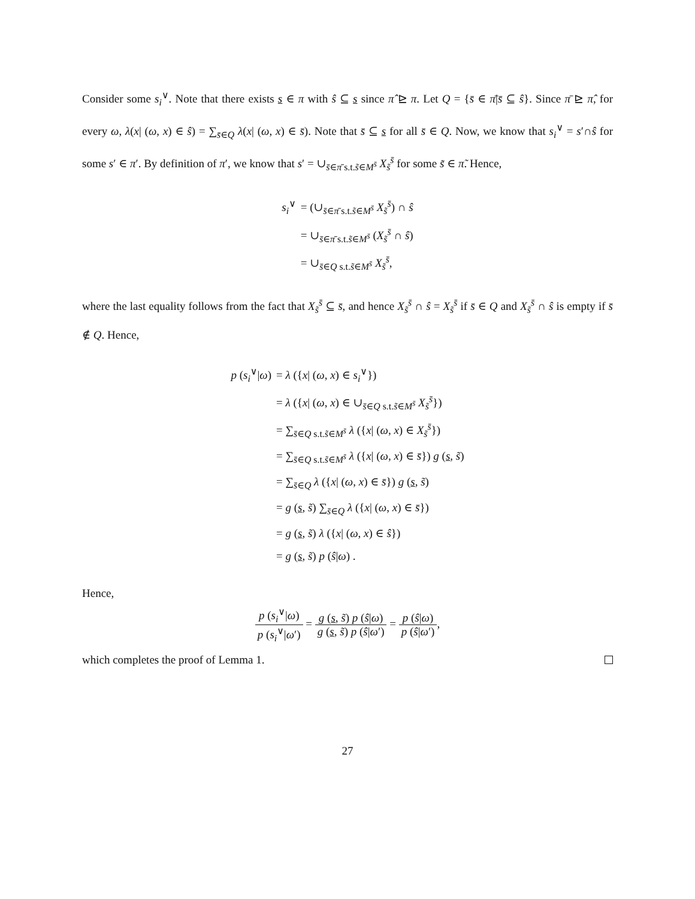Consider some s<sub>i</sub><sup>∨</sup>. Note that there exists s ∈ π with ŝ ⊆ s since π̂ ⊵ π. Let Q = {s̄ ∈ π̄|s̄ ⊆ ŝ}. Since π̄ ⊵ π̂, for every ω, λ(x| (ω, x) ∈ ŝ) = ∑<sub>s̄∈Q</sub> λ(x| (ω, x) ∈ s̄). Note that s̄ ⊆ s for all s̄ ∈ Q. Now, we know that s<sub>i</sub><sup>∨</sup> = s′∩ŝ for some s′ ∈ π′. By definition of π′, we know that s′ = ∪<sub>s̄∈π̄ s.t.s̃∈M<sup>s̄</sup></sub> X<sub>s̃</sub><sup>s̄</sup> for some s̃ ∈ π̃. Hence,
| s<sub>i</sub><sup>∨</sup> | = (∪<sub>s̄∈π̄ s.t.s̃∈M<sup>s̄</sup></sub> X<sub>s̃</sub><sup>s̄</sup>) ∩ ŝ |
| | = ∪<sub>s̄∈π̄ s.t.s̃∈M<sup>s̄</sup></sub> ( X<sub>s̃</sub><sup>s̄</sup> ∩ ŝ ) |
| | = ∪<sub>s̄∈Q s.t.s̃∈M<sup>s̄</sup></sub> X<sub>s̃</sub><sup>s̄</sup>, |
where the last equality follows from the fact that X<sub>s̃</sub><sup>s̄</sup> ⊆ s̄, and hence X<sub>s̃</sub><sup>s̄</sup> ∩ ŝ = X<sub>s̃</sub><sup>s̄</sup> if s̄ ∈ Q and X<sub>s̃</sub><sup>s̄</sup> ∩ ŝ is empty if s̄ ∉ Q. Hence,
| p ( s<sub>i</sub><sup>∨</sup>/ ω ) | = λ ({ x / ( ω , x ) ∈ s<sub>i</sub><sup>∨</sup>}) |
| | = λ ({ x / ( ω , x ) ∈ ∪<sub>s̄∈Q s.t.s̃∈M<sup>s̄</sup></sub> X<sub>s̃</sub><sup>s̄</sup>}) |
| | = ∑<sub>s̄∈Q s.t.s̃∈M<sup>s̄</sup></sub> λ ({ x / ( ω , x ) ∈ X<sub>s̃</sub><sup>s̄</sup>}) |
| | = ∑<sub>s̄∈Q s.t.s̃∈M<sup>s̄</sup></sub> λ ({ x / ( ω , x ) ∈ s̄ }) g ( s , s̃ ) |
| | = ∑<sub>s̄∈Q</sub> λ ({ x / ( ω , x ) ∈ s̄ }) g ( s , s̃ ) |
| | = g ( s , s̃ ) ∑<sub>s̄∈Q</sub> λ ({ x / ( ω , x ) ∈ s̄ }) |
| | = g ( s , s̃ ) λ ({ x / ( ω , x ) ∈ ŝ }) |
| | = g ( s , s̃ ) p ( ŝ / ω ) . |
Hence,
p (s<sub>i</sub><sup>∨</sup>|ω) p (s<sub>i</sub><sup>∨</sup>|ω′) = g (s, s̃) p (ŝ|ω) g (s, s̃) p (ŝ|ω′) = p (ŝ|ω) p (ŝ|ω′),
which completes the proof of Lemma 1.
27